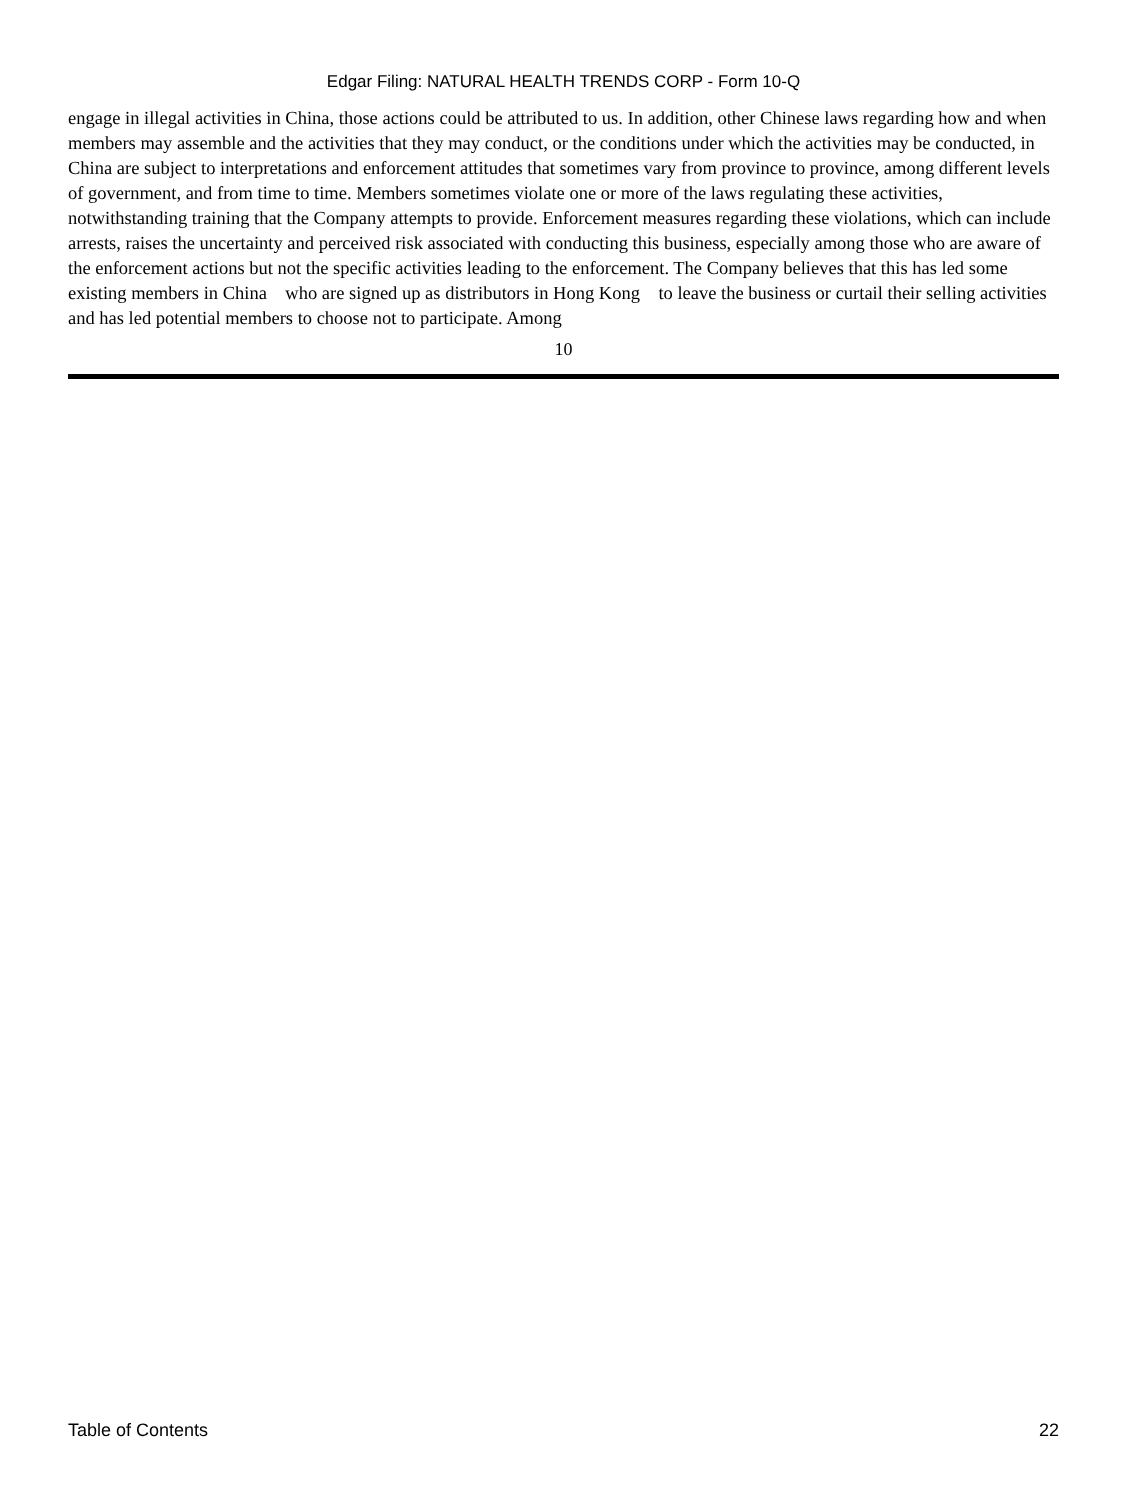Edgar Filing: NATURAL HEALTH TRENDS CORP - Form 10-Q
engage in illegal activities in China, those actions could be attributed to us. In addition, other Chinese laws regarding how and when members may assemble and the activities that they may conduct, or the conditions under which the activities may be conducted, in China are subject to interpretations and enforcement attitudes that sometimes vary from province to province, among different levels of government, and from time to time. Members sometimes violate one or more of the laws regulating these activities, notwithstanding training that the Company attempts to provide. Enforcement measures regarding these violations, which can include arrests, raises the uncertainty and perceived risk associated with conducting this business, especially among those who are aware of the enforcement actions but not the specific activities leading to the enforcement. The Company believes that this has led some existing members in China who are signed up as distributors in Hong Kong to leave the business or curtail their selling activities and has led potential members to choose not to participate. Among
10
Table of Contents 22